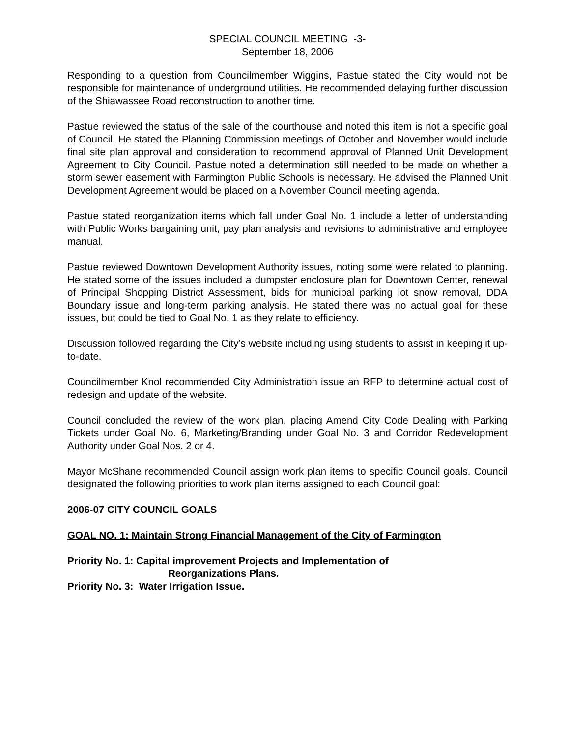SPECIAL COUNCIL MEETING -3-
September 18, 2006
Responding to a question from Councilmember Wiggins, Pastue stated the City would not be responsible for maintenance of underground utilities. He recommended delaying further discussion of the Shiawassee Road reconstruction to another time.
Pastue reviewed the status of the sale of the courthouse and noted this item is not a specific goal of Council. He stated the Planning Commission meetings of October and November would include final site plan approval and consideration to recommend approval of Planned Unit Development Agreement to City Council. Pastue noted a determination still needed to be made on whether a storm sewer easement with Farmington Public Schools is necessary. He advised the Planned Unit Development Agreement would be placed on a November Council meeting agenda.
Pastue stated reorganization items which fall under Goal No. 1 include a letter of understanding with Public Works bargaining unit, pay plan analysis and revisions to administrative and employee manual.
Pastue reviewed Downtown Development Authority issues, noting some were related to planning. He stated some of the issues included a dumpster enclosure plan for Downtown Center, renewal of Principal Shopping District Assessment, bids for municipal parking lot snow removal, DDA Boundary issue and long-term parking analysis. He stated there was no actual goal for these issues, but could be tied to Goal No. 1 as they relate to efficiency.
Discussion followed regarding the City’s website including using students to assist in keeping it up-to-date.
Councilmember Knol recommended City Administration issue an RFP to determine actual cost of redesign and update of the website.
Council concluded the review of the work plan, placing Amend City Code Dealing with Parking Tickets under Goal No. 6, Marketing/Branding under Goal No. 3 and Corridor Redevelopment Authority under Goal Nos. 2 or 4.
Mayor McShane recommended Council assign work plan items to specific Council goals. Council designated the following priorities to work plan items assigned to each Council goal:
2006-07 CITY COUNCIL GOALS
GOAL NO. 1: Maintain Strong Financial Management of the City of Farmington
Priority No. 1: Capital improvement Projects and Implementation of
Reorganizations Plans.
Priority No. 3: Water Irrigation Issue.